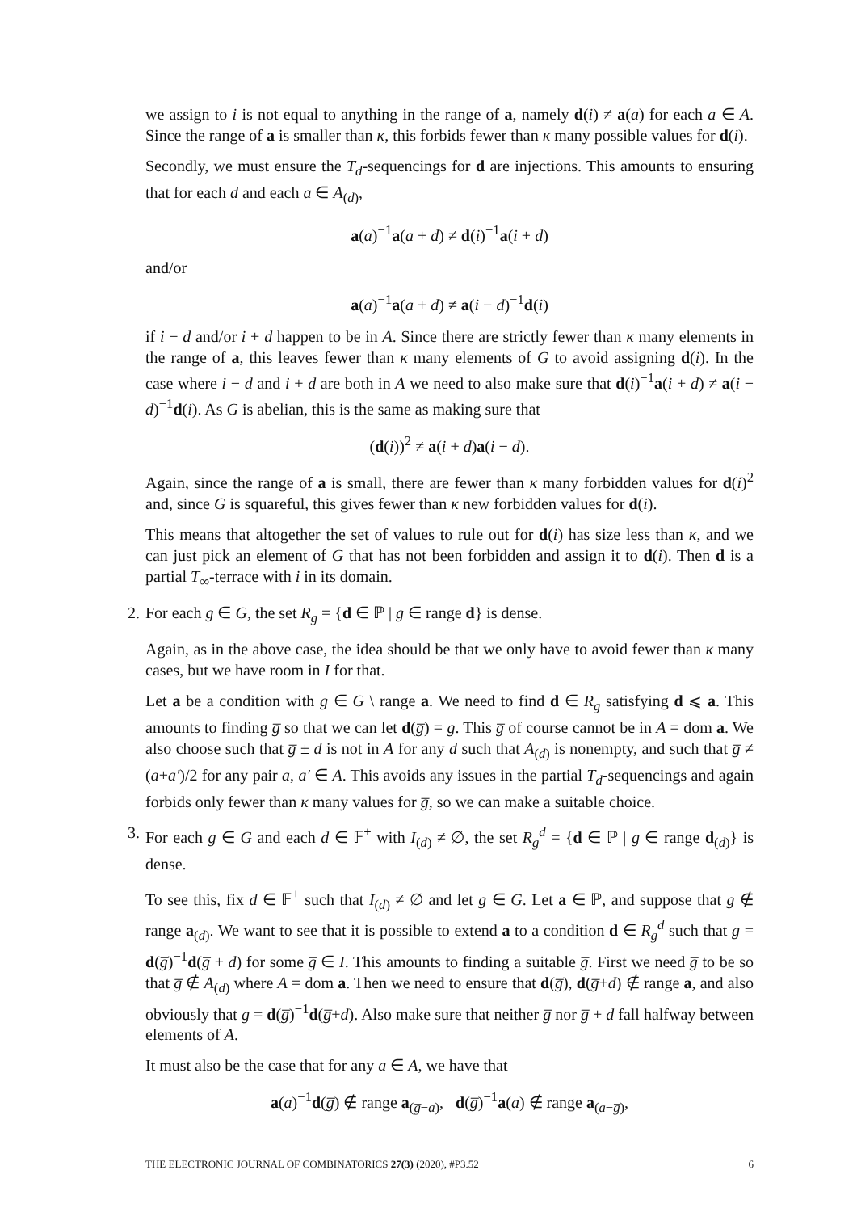we assign to i is not equal to anything in the range of a, namely d(i) ≠ a(a) for each a ∈ A. Since the range of a is smaller than κ, this forbids fewer than κ many possible values for d(i).
Secondly, we must ensure the T<sub>d</sub>-sequencings for d are injections. This amounts to ensuring that for each d and each a ∈ A<sub>(d)</sub>,
a(a)<sup>−1</sup>a(a + d) ≠ d(i)<sup>−1</sup>a(i + d)
and/or
a(a)<sup>−1</sup>a(a + d) ≠ a(i − d)<sup>−1</sup>d(i)
if i − d and/or i + d happen to be in A. Since there are strictly fewer than κ many elements in the range of a, this leaves fewer than κ many elements of G to avoid assigning d(i). In the case where i − d and i + d are both in A we need to also make sure that d(i)<sup>−1</sup>a(i + d) ≠ a(i − d)<sup>−1</sup>d(i). As G is abelian, this is the same as making sure that
(d(i))<sup>2</sup> ≠ a(i + d)a(i − d).
Again, since the range of a is small, there are fewer than κ many forbidden values for d(i)<sup>2</sup> and, since G is squareful, this gives fewer than κ new forbidden values for d(i).
This means that altogether the set of values to rule out for d(i) has size less than κ, and we can just pick an element of G that has not been forbidden and assign it to d(i). Then d is a partial T<sub>∞</sub>-terrace with i in its domain.
2.
For each g ∈ G, the set R<sub>g</sub> = {d ∈ ℙ | g ∈ range d} is dense.
Again, as in the above case, the idea should be that we only have to avoid fewer than κ many cases, but we have room in I for that.
Let a be a condition with g ∈ G \ range a. We need to find d ∈ R<sub>g</sub> satisfying d ⩽ a. This amounts to finding g̅ so that we can let d(g̅) = g. This g̅ of course cannot be in A = dom a. We also choose such that g̅ ± d is not in A for any d such that A<sub>(d)</sub> is nonempty, and such that g̅ ≠ (a+a′)/2 for any pair a, a′ ∈ A. This avoids any issues in the partial T<sub>d</sub>-sequencings and again forbids only fewer than κ many values for g̅, so we can make a suitable choice.
3.
For each g ∈ G and each d ∈ 𝔽<sup>+</sup> with I<sub>(d)</sub> ≠ ∅, the set R<sub>g</sub><sup>d</sup> = {d ∈ ℙ | g ∈ range d<sub>(d)</sub>} is dense.
To see this, fix d ∈ 𝔽<sup>+</sup> such that I<sub>(d)</sub> ≠ ∅ and let g ∈ G. Let a ∈ ℙ, and suppose that g ∉ range a<sub>(d)</sub>. We want to see that it is possible to extend a to a condition d ∈ R<sub>g</sub><sup>d</sup> such that g = d(g̅)<sup>−1</sup>d(g̅ + d) for some g̅ ∈ I. This amounts to finding a suitable g̅. First we need g̅ to be so that g̅ ∉ A<sub>(d)</sub> where A = dom a. Then we need to ensure that d(g̅), d(g̅+d) ∉ range a, and also obviously that g = d(g̅)<sup>−1</sup>d(g̅+d). Also make sure that neither g̅ nor g̅ + d fall halfway between elements of A.
It must also be the case that for any a ∈ A, we have that
a(a)<sup>−1</sup>d(g̅) ∉ range a<sub>(g̅−a)</sub>, d(g̅)<sup>−1</sup>a(a) ∉ range a<sub>(a−g̅)</sub>,
THE ELECTRONIC JOURNAL OF COMBINATORICS 27(3) (2020), #P3.52 6